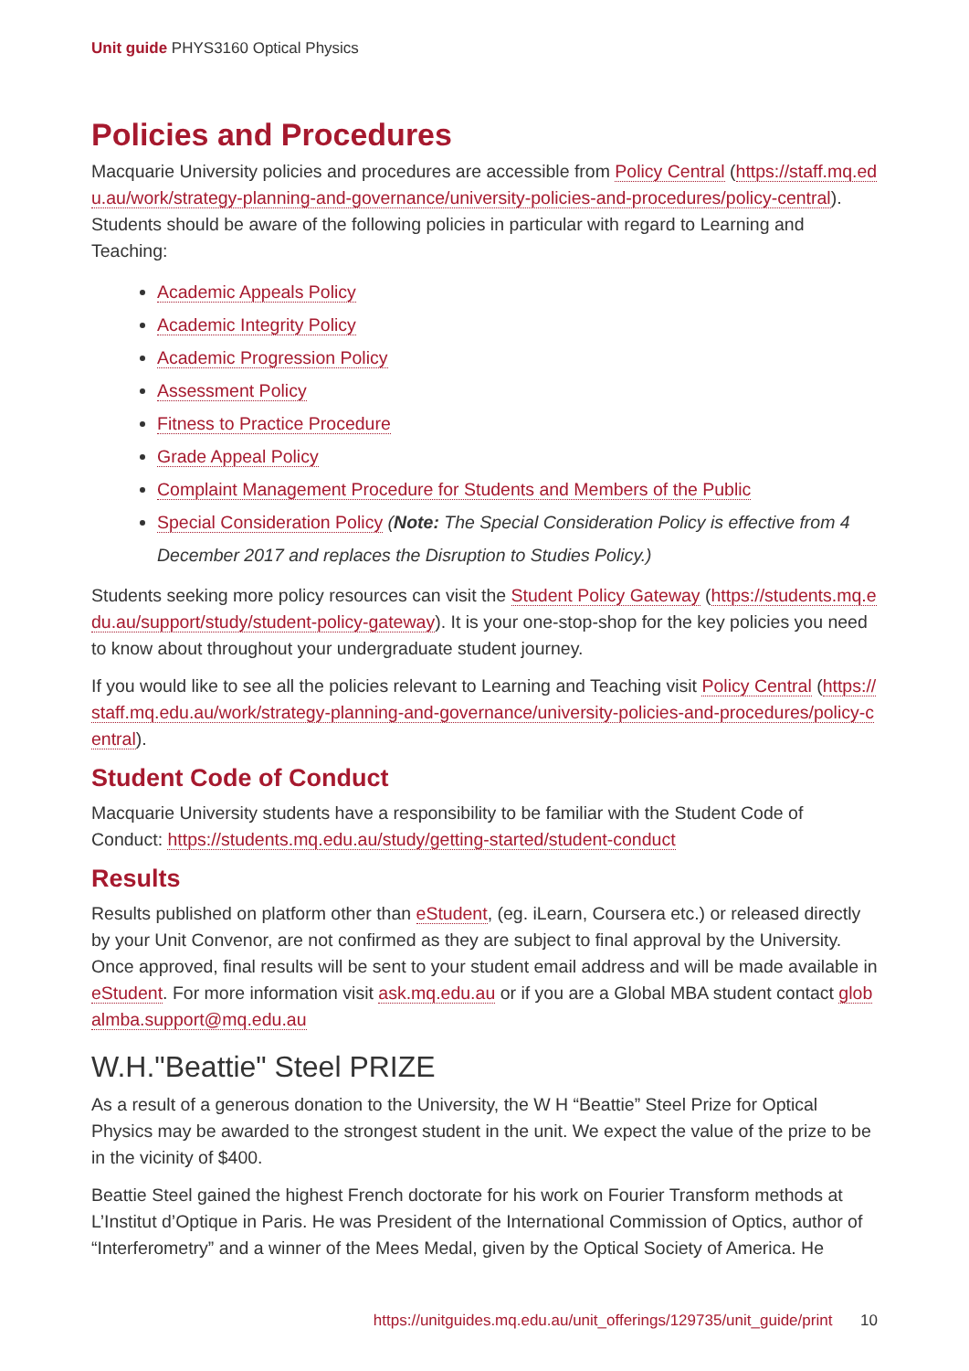Unit guide PHYS3160 Optical Physics
Policies and Procedures
Macquarie University policies and procedures are accessible from Policy Central (https://staff.mq.edu.au/work/strategy-planning-and-governance/university-policies-and-procedures/policy-central). Students should be aware of the following policies in particular with regard to Learning and Teaching:
Academic Appeals Policy
Academic Integrity Policy
Academic Progression Policy
Assessment Policy
Fitness to Practice Procedure
Grade Appeal Policy
Complaint Management Procedure for Students and Members of the Public
Special Consideration Policy (Note: The Special Consideration Policy is effective from 4 December 2017 and replaces the Disruption to Studies Policy.)
Students seeking more policy resources can visit the Student Policy Gateway (https://students.mq.edu.au/support/study/student-policy-gateway). It is your one-stop-shop for the key policies you need to know about throughout your undergraduate student journey.
If you would like to see all the policies relevant to Learning and Teaching visit Policy Central (https://staff.mq.edu.au/work/strategy-planning-and-governance/university-policies-and-procedures/policy-central).
Student Code of Conduct
Macquarie University students have a responsibility to be familiar with the Student Code of Conduct: https://students.mq.edu.au/study/getting-started/student-conduct
Results
Results published on platform other than eStudent, (eg. iLearn, Coursera etc.) or released directly by your Unit Convenor, are not confirmed as they are subject to final approval by the University. Once approved, final results will be sent to your student email address and will be made available in eStudent. For more information visit ask.mq.edu.au or if you are a Global MBA student contact globalmba.support@mq.edu.au
W.H."Beattie" Steel PRIZE
As a result of a generous donation to the University, the W H “Beattie” Steel Prize for Optical Physics may be awarded to the strongest student in the unit. We expect the value of the prize to be in the vicinity of $400.
Beattie Steel gained the highest French doctorate for his work on Fourier Transform methods at L’Institut d’Optique in Paris. He was President of the International Commission of Optics, author of “Interferometry” and a winner of the Mees Medal, given by the Optical Society of America. He
https://unitguides.mq.edu.au/unit_offerings/129735/unit_guide/print 10